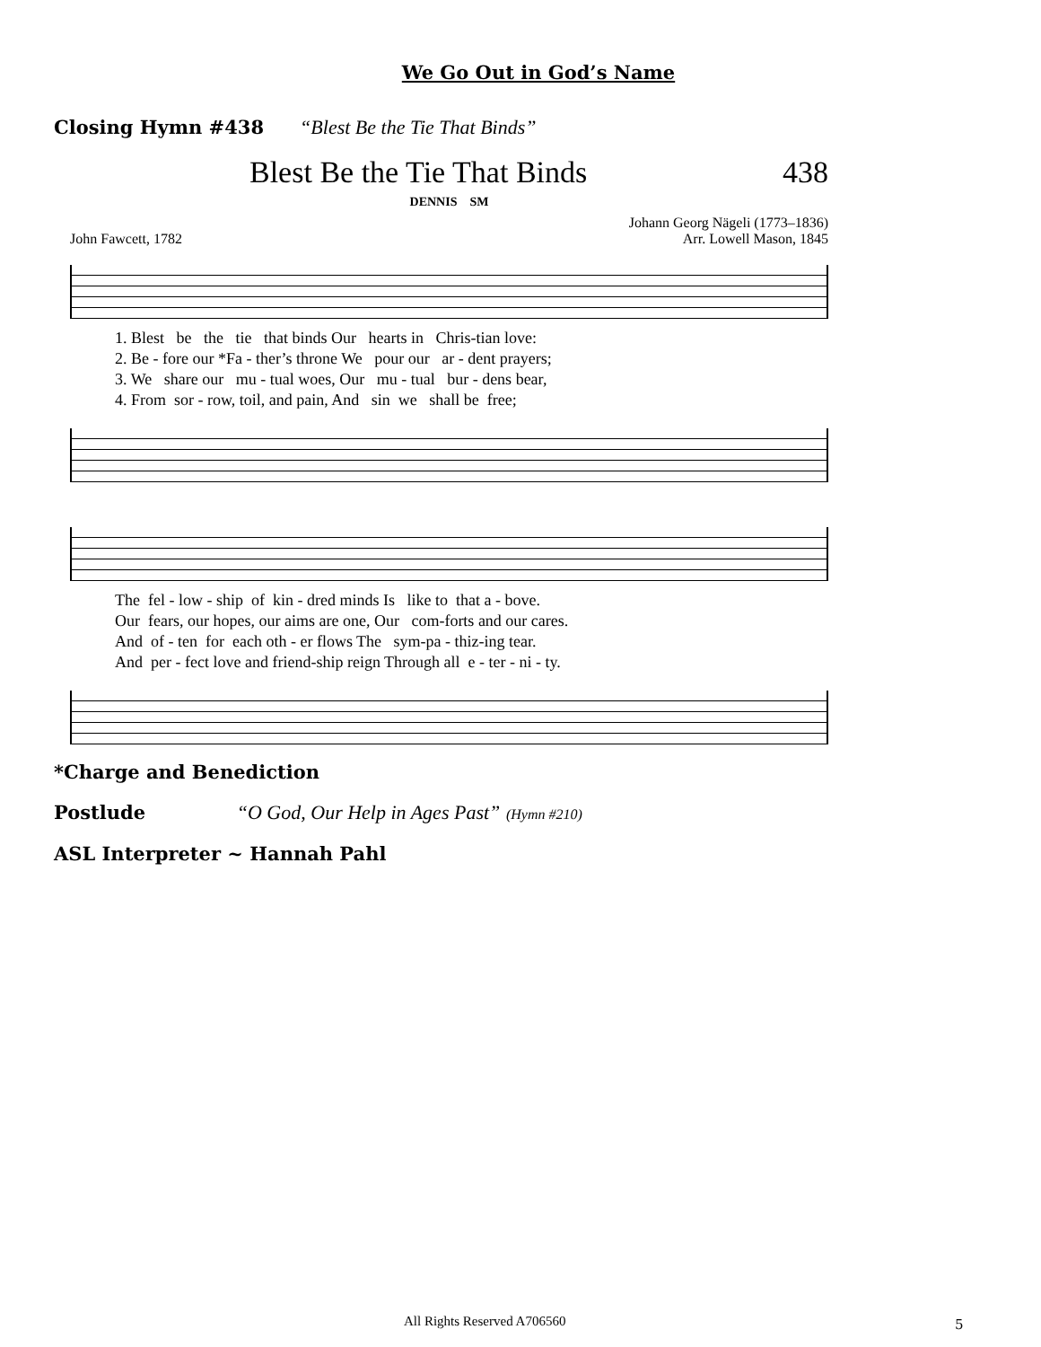We Go Out in God’s Name
Closing Hymn #438 “Blest Be the Tie That Binds”
Blest Be the Tie That Binds 438
DENNIS SM
John Fawcett, 1782 Johann Georg Nägeli (1773–1836)
Arr. Lowell Mason, 1845
1. Blest be the tie that binds Our hearts in Chris-tian love: 2. Be - fore our *Fa - ther’s throne We pour our ar - dent prayers; 3. We share our mu - tual woes, Our mu - tual bur - dens bear, 4. From sor - row, toil, and pain, And sin we shall be free;
The fel - low - ship of kin - dred minds Is like to that a - bove. Our fears, our hopes, our aims are one, Our com-forts and our cares. And of - ten for each oth - er flows The sym-pa - thiz-ing tear. And per - fect love and friend-ship reign Through all e - ter - ni - ty.
*Charge and Benediction
Postlude “O God, Our Help in Ages Past” (Hymn #210)
ASL Interpreter ~ Hannah Pahl
All Rights Reserved A706560 5